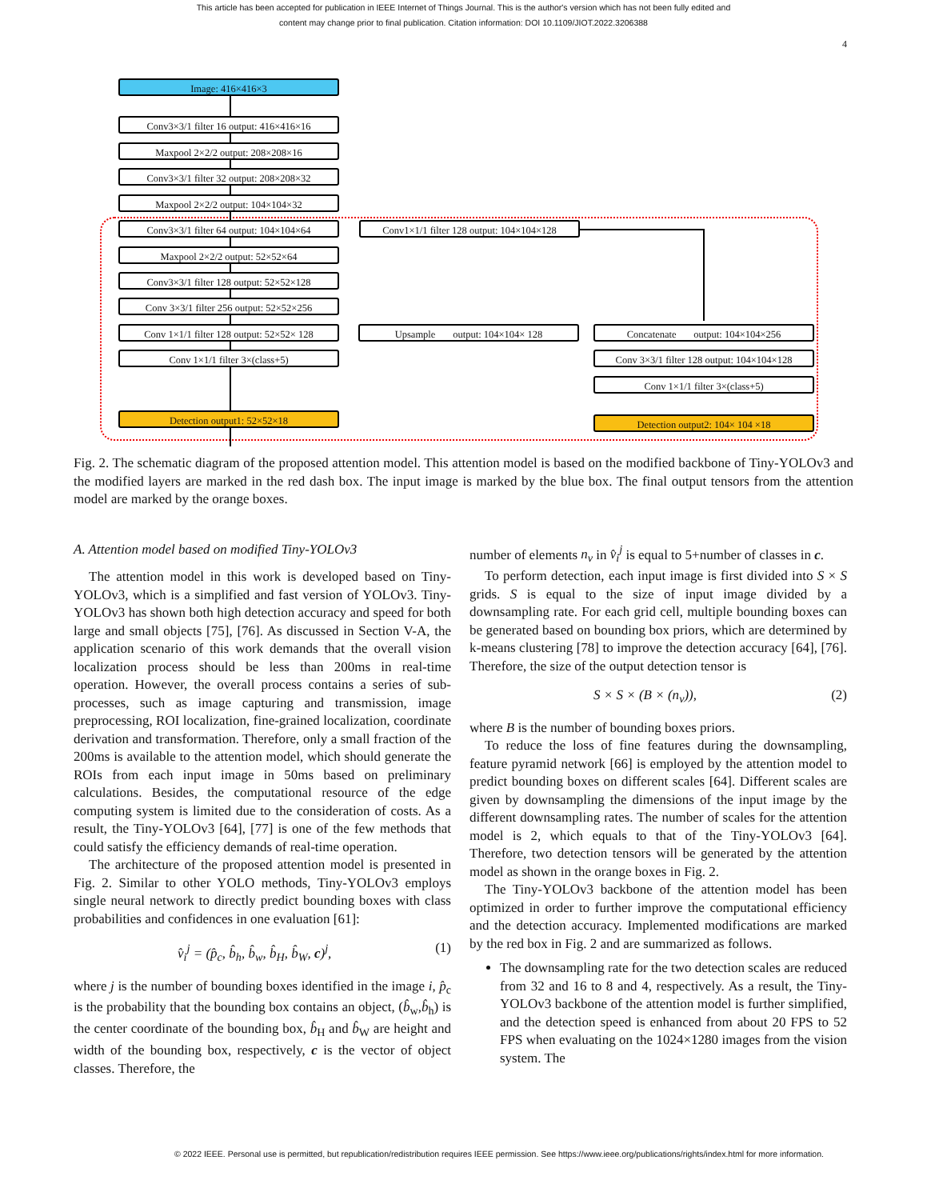This article has been accepted for publication in IEEE Internet of Things Journal. This is the author's version which has not been fully edited and
content may change prior to final publication. Citation information: DOI 10.1109/JIOT.2022.3206388
4
Image: 416×416×3
Conv3×3/1 filter 16 output: 416×416×16
Maxpool 2×2/2 output: 208×208×16
Conv3×3/1 filter 32 output: 208×208×32
Maxpool 2×2/2 output: 104×104×32
Conv3×3/1 filter 64 output: 104×104×64
Conv1×1/1 filter 128 output: 104×104×128
Maxpool 2×2/2 output: 52×52×64
Conv3×3/1 filter 128 output: 52×52×128
Conv 3×3/1 filter 256 output: 52×52×256
Conv 1×1/1 filter 128 output: 52×52× 128
Upsample output: 104×104× 128
Concatenate output: 104×104×256
Conv 1×1/1 filter 3×(class+5)
Conv 3×3/1 filter 128 output: 104×104×128
Conv 1×1/1 filter 3×(class+5)
Detection output1: 52×52×18 Detection output2: 104× 104 ×18
Fig. 2. The schematic diagram of the proposed attention model. This attention model is based on the modified backbone of Tiny-YOLOv3 and the modified layers are marked in the red dash box. The input image is marked by the blue box. The final output tensors from the attention model are marked by the orange boxes.
A. Attention model based on modified Tiny-YOLOv3
The attention model in this work is developed based on Tiny-YOLOv3, which is a simplified and fast version of YOLOv3. Tiny-YOLOv3 has shown both high detection accuracy and speed for both large and small objects [75], [76]. As discussed in Section V-A, the application scenario of this work demands that the overall vision localization process should be less than 200ms in real-time operation. However, the overall process contains a series of sub-processes, such as image capturing and transmission, image preprocessing, ROI localization, fine-grained localization, coordinate derivation and transformation. Therefore, only a small fraction of the 200ms is available to the attention model, which should generate the ROIs from each input image in 50ms based on preliminary calculations. Besides, the computational resource of the edge computing system is limited due to the consideration of costs. As a result, the Tiny-YOLOv3 [64], [77] is one of the few methods that could satisfy the efficiency demands of real-time operation.
The architecture of the proposed attention model is presented in Fig. 2. Similar to other YOLO methods, Tiny-YOLOv3 employs single neural network to directly predict bounding boxes with class probabilities and confidences in one evaluation [61]:
v̂<sub>i</sub><sup>j</sup> = (p̂<sub>c</sub>, b̂<sub>h</sub>, b̂<sub>w</sub>, b̂<sub>H</sub>, b̂<sub>W</sub>, c)<sup>j</sup>, (1)
where j is the number of bounding boxes identified in the image i, p̂<sub>c</sub> is the probability that the bounding box contains an object, (b̂<sub>w</sub>,b̂<sub>h</sub>) is the center coordinate of the bounding box, b̂<sub>H</sub> and b̂<sub>W</sub> are height and width of the bounding box, respectively, c is the vector of object classes. Therefore, the
number of elements n<sub>v</sub> in v̂<sub>i</sub><sup>j</sup> is equal to 5+number of classes in c.
To perform detection, each input image is first divided into S × S grids. S is equal to the size of input image divided by a downsampling rate. For each grid cell, multiple bounding boxes can be generated based on bounding box priors, which are determined by k-means clustering [78] to improve the detection accuracy [64], [76]. Therefore, the size of the output detection tensor is
S × S × (B × (n<sub>v</sub>)), (2)
where B is the number of bounding boxes priors.
To reduce the loss of fine features during the downsampling, feature pyramid network [66] is employed by the attention model to predict bounding boxes on different scales [64]. Different scales are given by downsampling the dimensions of the input image by the different downsampling rates. The number of scales for the attention model is 2, which equals to that of the Tiny-YOLOv3 [64]. Therefore, two detection tensors will be generated by the attention model as shown in the orange boxes in Fig. 2.
The Tiny-YOLOv3 backbone of the attention model has been optimized in order to further improve the computational efficiency and the detection accuracy. Implemented modifications are marked by the red box in Fig. 2 and are summarized as follows.
The downsampling rate for the two detection scales are reduced from 32 and 16 to 8 and 4, respectively. As a result, the Tiny-YOLOv3 backbone of the attention model is further simplified, and the detection speed is enhanced from about 20 FPS to 52 FPS when evaluating on the 1024×1280 images from the vision system. The
© 2022 IEEE. Personal use is permitted, but republication/redistribution requires IEEE permission. See https://www.ieee.org/publications/rights/index.html for more information.